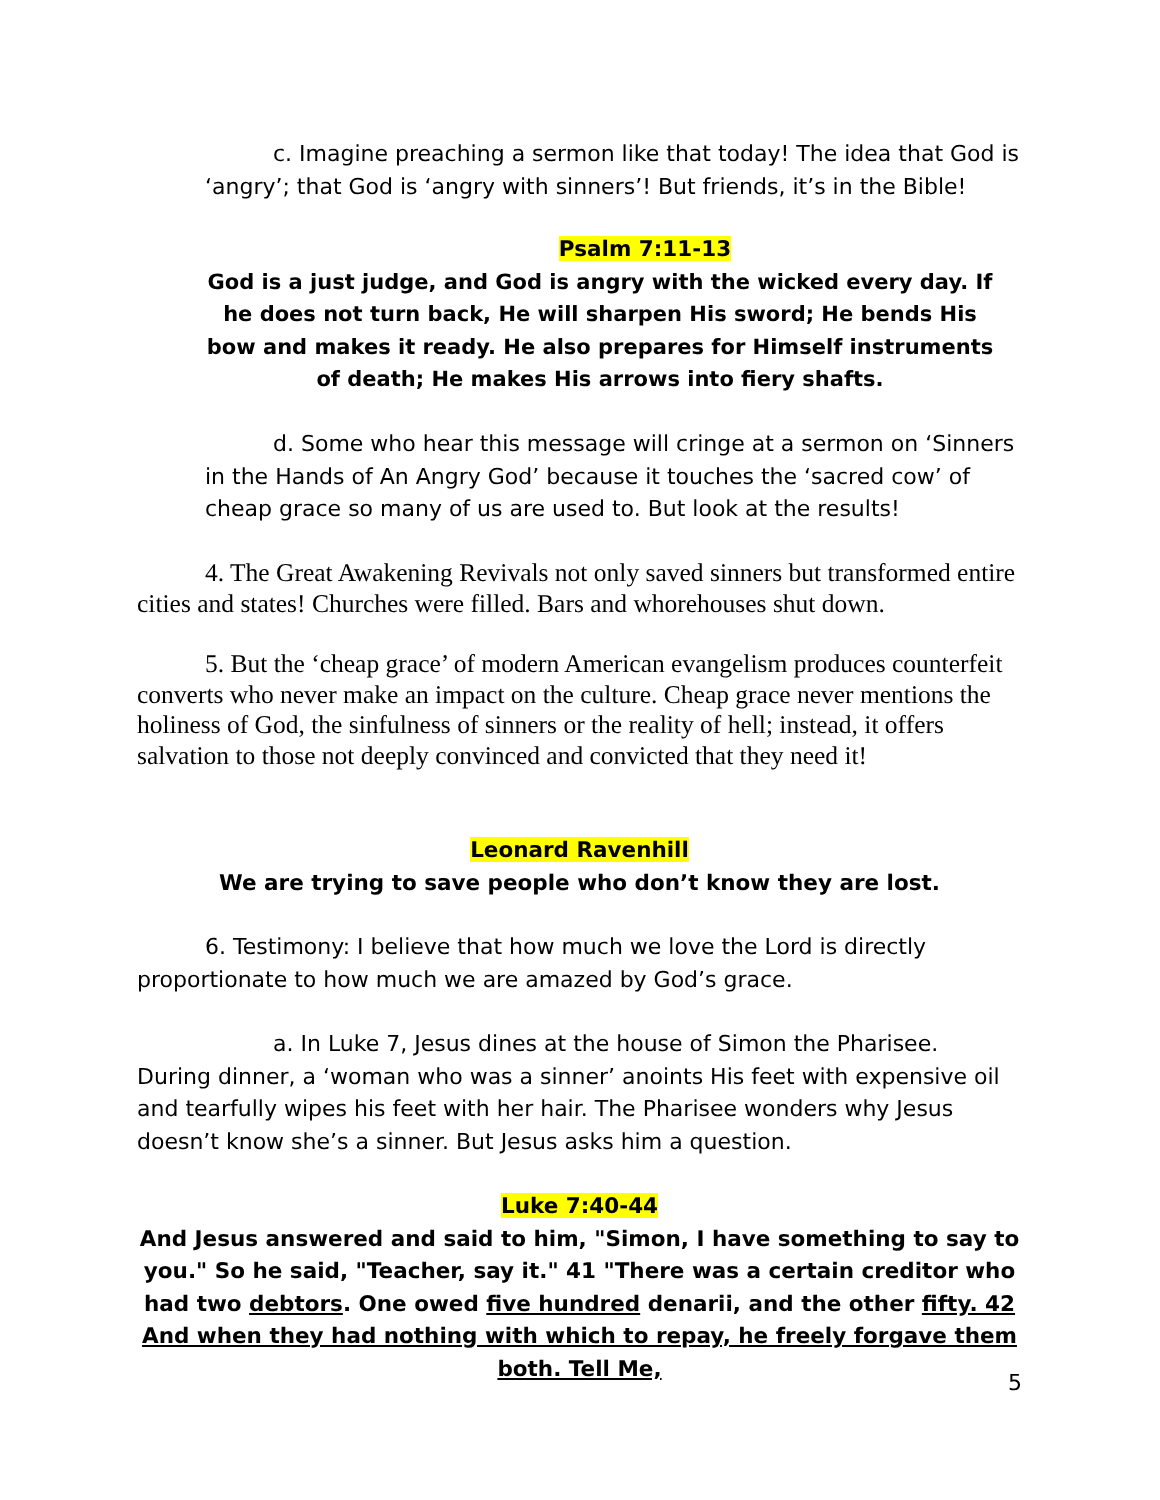c. Imagine preaching a sermon like that today! The idea that God is ‘angry’; that God is ‘angry with sinners’! But friends, it’s in the Bible!
Psalm 7:11-13
God is a just judge, and God is angry with the wicked every day. If he does not turn back, He will sharpen His sword; He bends His bow and makes it ready. He also prepares for Himself instruments of death; He makes His arrows into fiery shafts.
d. Some who hear this message will cringe at a sermon on ‘Sinners in the Hands of An Angry God’ because it touches the ‘sacred cow’ of cheap grace so many of us are used to. But look at the results!
4. The Great Awakening Revivals not only saved sinners but transformed entire cities and states! Churches were filled. Bars and whorehouses shut down.
5. But the ‘cheap grace’ of modern American evangelism produces counterfeit converts who never make an impact on the culture. Cheap grace never mentions the holiness of God, the sinfulness of sinners or the reality of hell; instead, it offers salvation to those not deeply convinced and convicted that they need it!
Leonard Ravenhill
We are trying to save people who don’t know they are lost.
6. Testimony: I believe that how much we love the Lord is directly proportionate to how much we are amazed by God’s grace.
a. In Luke 7, Jesus dines at the house of Simon the Pharisee. During dinner, a ‘woman who was a sinner’ anoints His feet with expensive oil and tearfully wipes his feet with her hair. The Pharisee wonders why Jesus doesn’t know she’s a sinner. But Jesus asks him a question.
Luke 7:40-44
And Jesus answered and said to him, "Simon, I have something to say to you." So he said, "Teacher, say it." 41 "There was a certain creditor who had two debtors. One owed five hundred denarii, and the other fifty. 42 And when they had nothing with which to repay, he freely forgave them both. Tell Me,
5